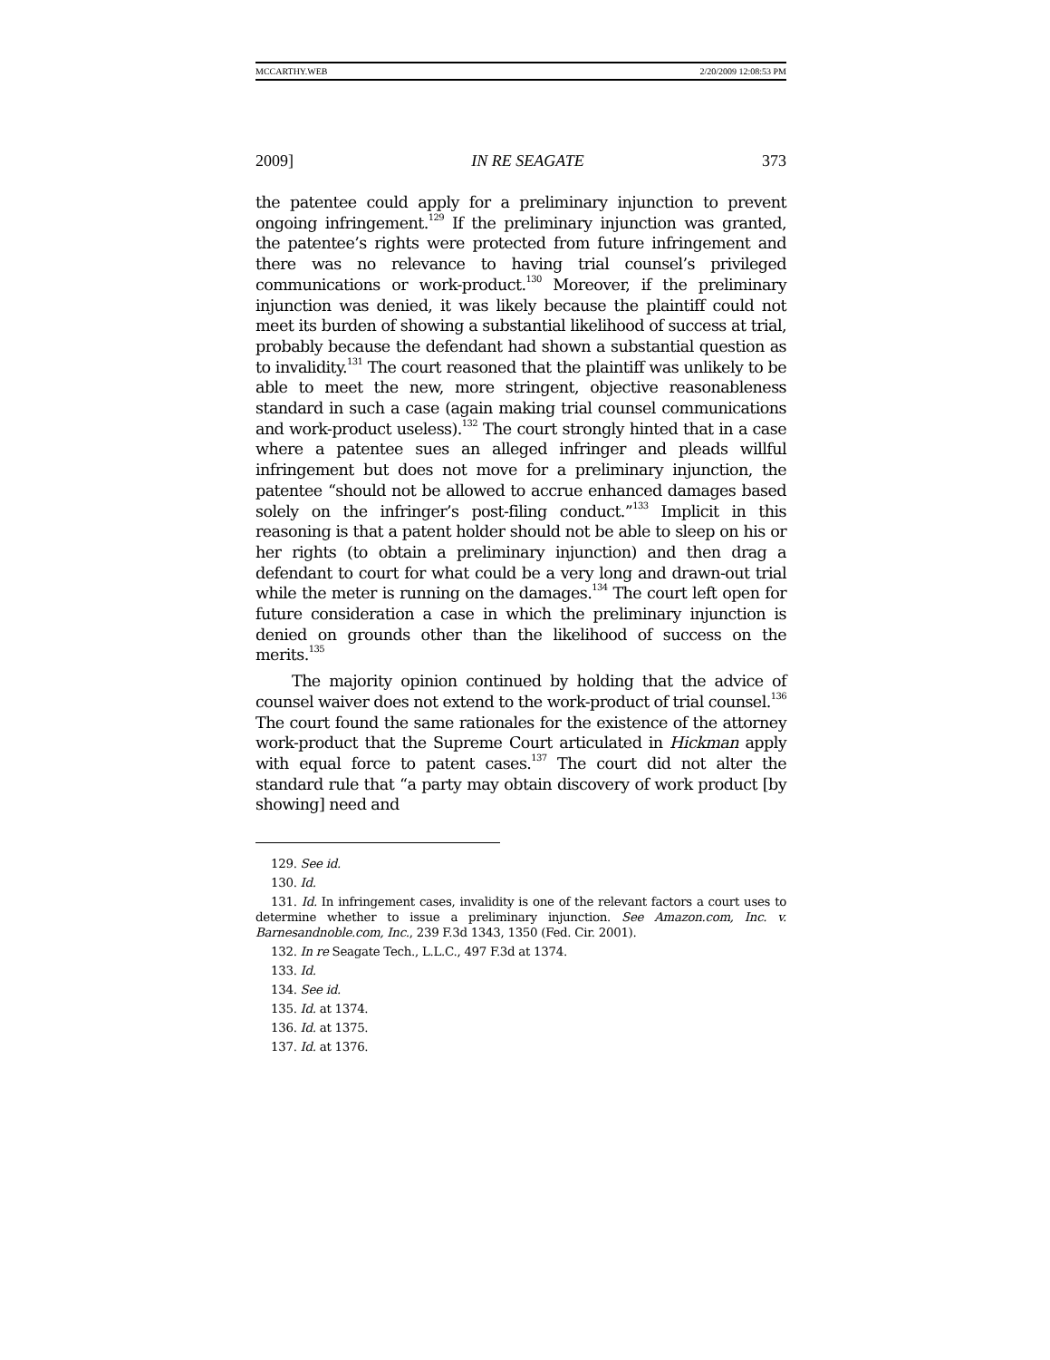MCCARTHY.WEB 2/20/2009 12:08:53 PM
2009] IN RE SEAGATE 373
the patentee could apply for a preliminary injunction to prevent ongoing infringement.<sup>129</sup> If the preliminary injunction was granted, the patentee’s rights were protected from future infringement and there was no relevance to having trial counsel’s privileged communications or work-product.<sup>130</sup> Moreover, if the preliminary injunction was denied, it was likely because the plaintiff could not meet its burden of showing a substantial likelihood of success at trial, probably because the defendant had shown a substantial question as to invalidity.<sup>131</sup> The court reasoned that the plaintiff was unlikely to be able to meet the new, more stringent, objective reasonableness standard in such a case (again making trial counsel communications and work-product useless).<sup>132</sup> The court strongly hinted that in a case where a patentee sues an alleged infringer and pleads willful infringement but does not move for a preliminary injunction, the patentee “should not be allowed to accrue enhanced damages based solely on the infringer’s post-filing conduct.”<sup>133</sup> Implicit in this reasoning is that a patent holder should not be able to sleep on his or her rights (to obtain a preliminary injunction) and then drag a defendant to court for what could be a very long and drawn-out trial while the meter is running on the damages.<sup>134</sup> The court left open for future consideration a case in which the preliminary injunction is denied on grounds other than the likelihood of success on the merits.<sup>135</sup>
The majority opinion continued by holding that the advice of counsel waiver does not extend to the work-product of trial counsel.<sup>136</sup> The court found the same rationales for the existence of the attorney work-product that the Supreme Court articulated in Hickman apply with equal force to patent cases.<sup>137</sup> The court did not alter the standard rule that “a party may obtain discovery of work product [by showing] need and
129. See id.
130. Id.
131. Id. In infringement cases, invalidity is one of the relevant factors a court uses to determine whether to issue a preliminary injunction. See Amazon.com, Inc. v. Barnesandnoble.com, Inc., 239 F.3d 1343, 1350 (Fed. Cir. 2001).
132. In re Seagate Tech., L.L.C., 497 F.3d at 1374.
133. Id.
134. See id.
135. Id. at 1374.
136. Id. at 1375.
137. Id. at 1376.